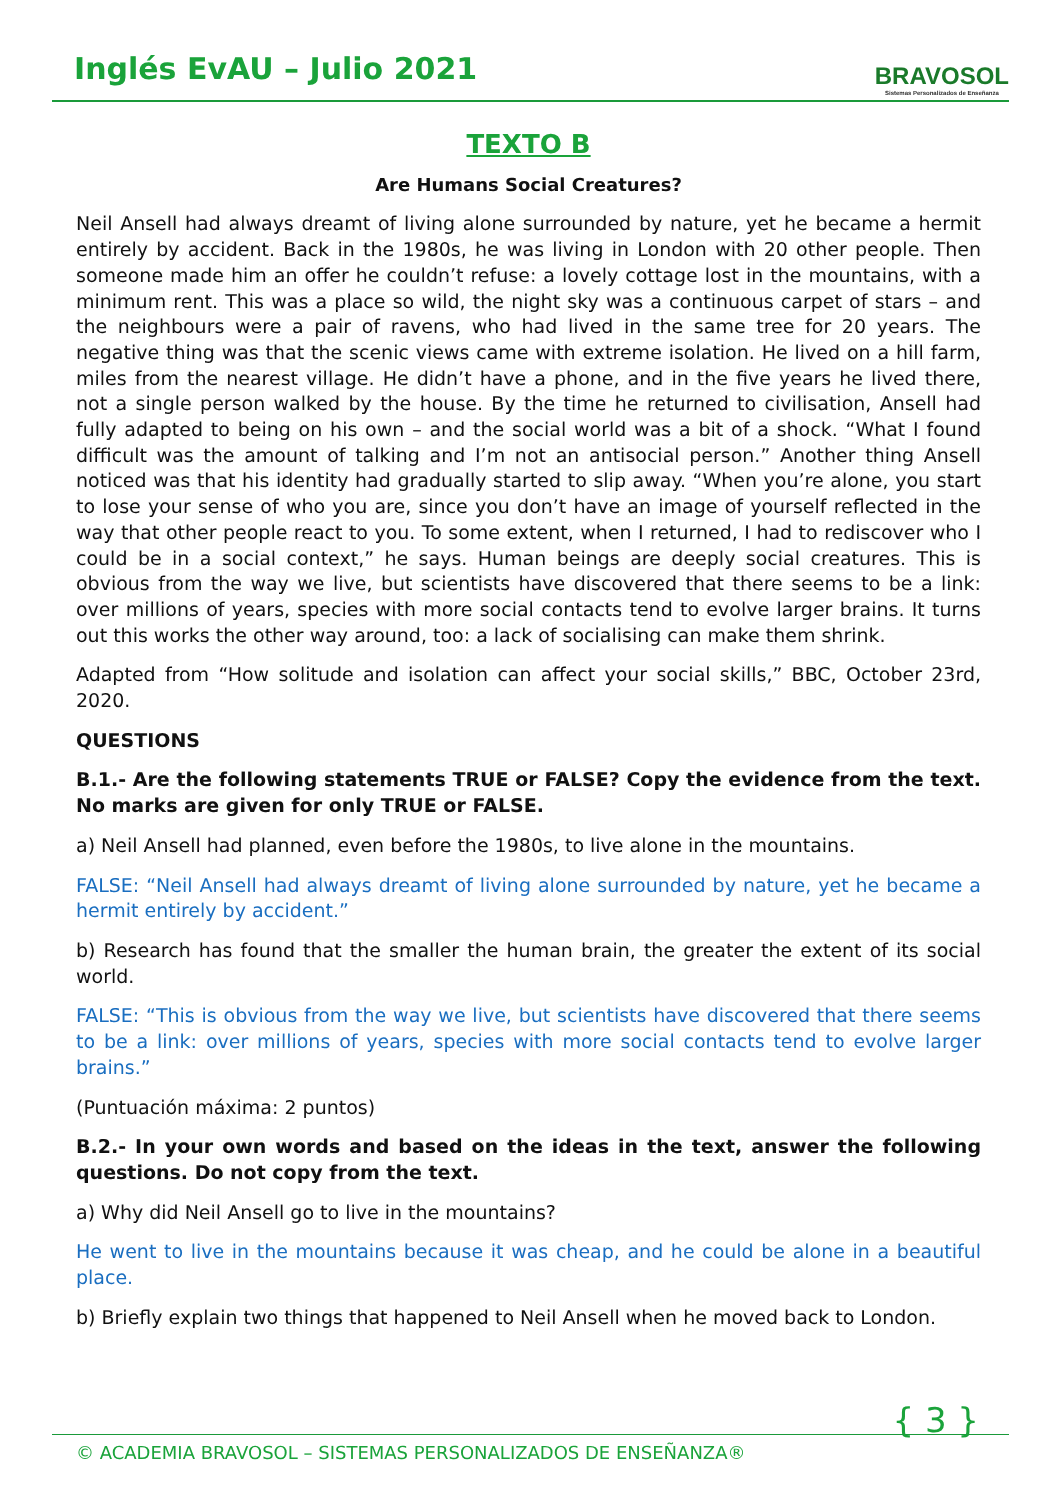Inglés EvAU – Julio 2021
BRAVOSOL
Sistemas Personalizados de Enseñanza
TEXTO B
Are Humans Social Creatures?
Neil Ansell had always dreamt of living alone surrounded by nature, yet he became a hermit entirely by accident. Back in the 1980s, he was living in London with 20 other people. Then someone made him an offer he couldn’t refuse: a lovely cottage lost in the mountains, with a minimum rent. This was a place so wild, the night sky was a continuous carpet of stars – and the neighbours were a pair of ravens, who had lived in the same tree for 20 years. The negative thing was that the scenic views came with extreme isolation. He lived on a hill farm, miles from the nearest village. He didn’t have a phone, and in the five years he lived there, not a single person walked by the house. By the time he returned to civilisation, Ansell had fully adapted to being on his own – and the social world was a bit of a shock. “What I found difficult was the amount of talking and I’m not an antisocial person.” Another thing Ansell noticed was that his identity had gradually started to slip away. “When you’re alone, you start to lose your sense of who you are, since you don’t have an image of yourself reflected in the way that other people react to you. To some extent, when I returned, I had to rediscover who I could be in a social context,” he says. Human beings are deeply social creatures. This is obvious from the way we live, but scientists have discovered that there seems to be a link: over millions of years, species with more social contacts tend to evolve larger brains. It turns out this works the other way around, too: a lack of socialising can make them shrink.
Adapted from “How solitude and isolation can affect your social skills,” BBC, October 23rd, 2020.
QUESTIONS
B.1.- Are the following statements TRUE or FALSE? Copy the evidence from the text. No marks are given for only TRUE or FALSE.
a) Neil Ansell had planned, even before the 1980s, to live alone in the mountains.
FALSE: “Neil Ansell had always dreamt of living alone surrounded by nature, yet he became a hermit entirely by accident.”
b) Research has found that the smaller the human brain, the greater the extent of its social world.
FALSE: “This is obvious from the way we live, but scientists have discovered that there seems to be a link: over millions of years, species with more social contacts tend to evolve larger brains.”
(Puntuación máxima: 2 puntos)
B.2.- In your own words and based on the ideas in the text, answer the following questions. Do not copy from the text.
a) Why did Neil Ansell go to live in the mountains?
He went to live in the mountains because it was cheap, and he could be alone in a beautiful place.
b) Briefly explain two things that happened to Neil Ansell when he moved back to London.
© ACADEMIA BRAVOSOL – SISTEMAS PERSONALIZADOS DE ENSEÑANZA®
{ 3 }